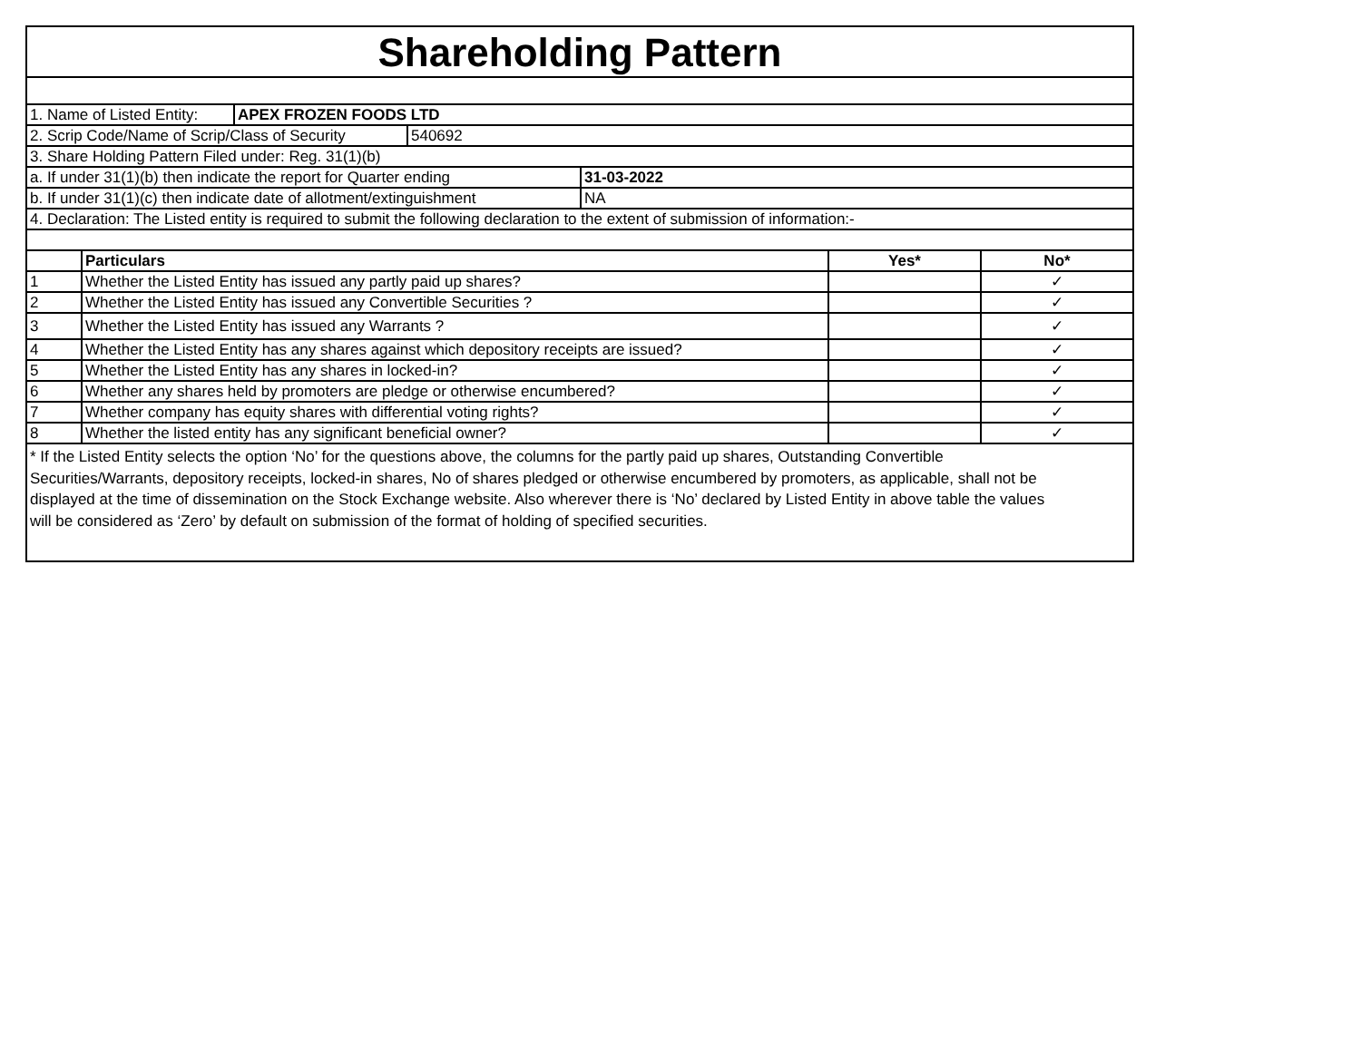Shareholding Pattern
1. Name of Listed Entity: APEX FROZEN FOODS LTD
2. Scrip Code/Name of Scrip/Class of Security 540692
3. Share Holding Pattern Filed under: Reg. 31(1)(b)
a. If under 31(1)(b) then indicate the report for Quarter ending 31-03-2022
b. If under 31(1)(c) then indicate date of allotment/extinguishment NA
4. Declaration: The Listed entity is required to submit the following declaration to the extent of submission of information:-
| | Particulars | Yes* | No* |
| --- | --- | --- | --- |
| 1 | Whether the Listed Entity has issued any partly paid up shares? | | ✓ |
| 2 | Whether the Listed Entity has issued any Convertible Securities ? | | ✓ |
| 3 | Whether the Listed Entity has issued any Warrants ? | | ✓ |
| 4 | Whether the Listed Entity has any shares against which depository receipts are issued? | | ✓ |
| 5 | Whether the Listed Entity has any shares in locked-in? | | ✓ |
| 6 | Whether any shares held by promoters are pledge or otherwise encumbered? | | ✓ |
| 7 | Whether company has equity shares with differential voting rights? | | ✓ |
| 8 | Whether the listed entity has any significant beneficial owner? | | ✓ |
* If the Listed Entity selects the option ‘No’ for the questions above, the columns for the partly paid up shares, Outstanding Convertible Securities/Warrants, depository receipts, locked-in shares, No of shares pledged or otherwise encumbered by promoters, as applicable, shall not be displayed at the time of dissemination on the Stock Exchange website. Also wherever there is ‘No’ declared by Listed Entity in above table the values will be considered as ‘Zero’ by default on submission of the format of holding of specified securities.